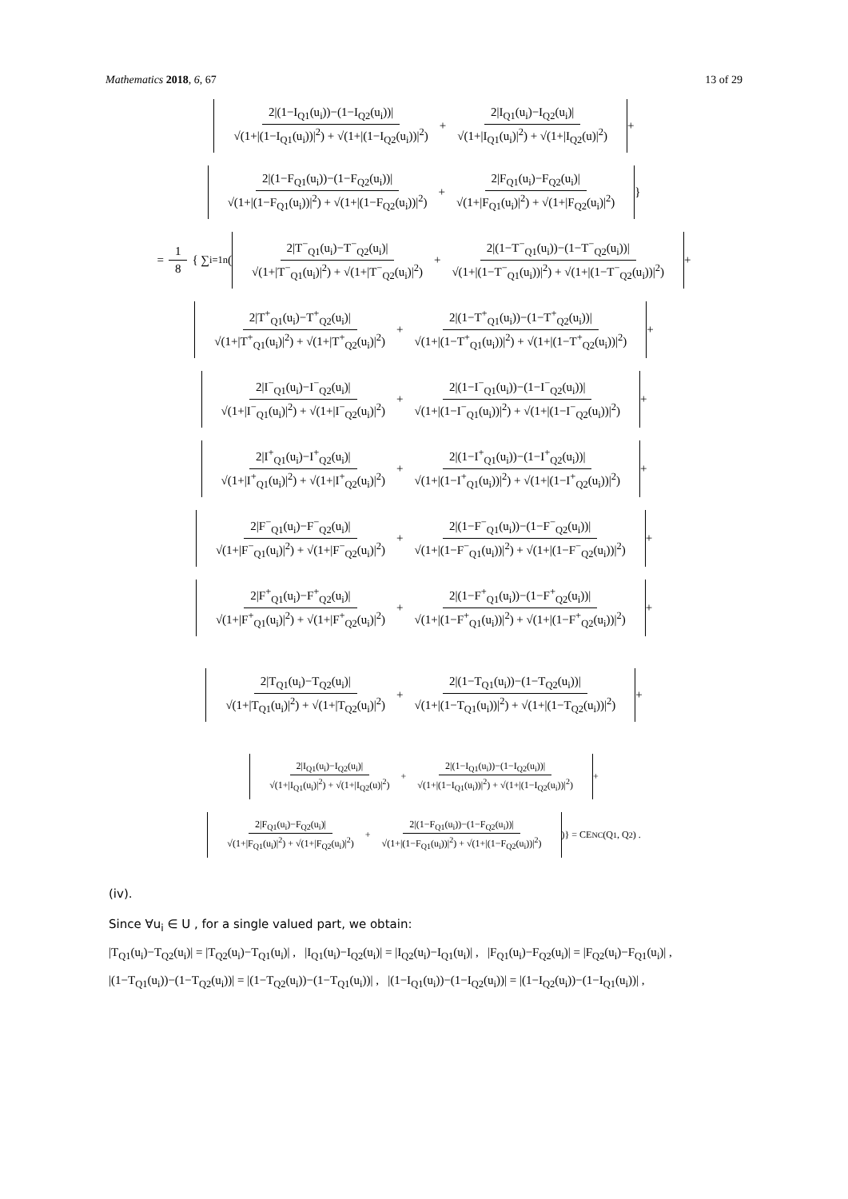Mathematics 2018, 6, 67 13 of 29
2|(1−I<sub>Q1</sub>(u<sub>i</sub>))−(1−I<sub>Q2</sub>(u<sub>i</sub>))| √(1+|(1−I<sub>Q1</sub>(u<sub>i</sub>))|<sup>2</sup>) + √(1+|(1−I<sub>Q2</sub>(u<sub>i</sub>))|<sup>2</sup>) + 2|I<sub>Q1</sub>(u<sub>i</sub>)−I<sub>Q2</sub>(u<sub>i</sub>)| √(1+|I<sub>Q1</sub>(u<sub>i</sub>)|<sup>2</sup>) + √(1+|I<sub>Q2</sub>(u)|<sup>2</sup>)
+
2|(1−F<sub>Q1</sub>(u<sub>i</sub>))−(1−F<sub>Q2</sub>(u<sub>i</sub>))| √(1+|(1−F<sub>Q1</sub>(u<sub>i</sub>))|<sup>2</sup>) + √(1+|(1−F<sub>Q2</sub>(u<sub>i</sub>))|<sup>2</sup>) + 2|F<sub>Q1</sub>(u<sub>i</sub>)−F<sub>Q2</sub>(u<sub>i</sub>)| √(1+|F<sub>Q1</sub>(u<sub>i</sub>)|<sup>2</sup>) + √(1+|F<sub>Q2</sub>(u<sub>i</sub>)|<sup>2</sup>)
}
= 1 8 { ∑<sub>i=1</sub><sup>n</sup> (
2|T<sup>−</sup><sub>Q1</sub>(u<sub>i</sub>)−T<sup>−</sup><sub>Q2</sub>(u<sub>i</sub>)| √(1+|T<sup>−</sup><sub>Q1</sub>(u<sub>i</sub>)|<sup>2</sup>) + √(1+|T<sup>−</sup><sub>Q2</sub>(u<sub>i</sub>)|<sup>2</sup>) + 2|(1−T<sup>−</sup><sub>Q1</sub>(u<sub>i</sub>))−(1−T<sup>−</sup><sub>Q2</sub>(u<sub>i</sub>))| √(1+|(1−T<sup>−</sup><sub>Q1</sub>(u<sub>i</sub>))|<sup>2</sup>) + √(1+|(1−T<sup>−</sup><sub>Q2</sub>(u<sub>i</sub>))|<sup>2</sup>)
+
2|T<sup>+</sup><sub>Q1</sub>(u<sub>i</sub>)−T<sup>+</sup><sub>Q2</sub>(u<sub>i</sub>)| √(1+|T<sup>+</sup><sub>Q1</sub>(u<sub>i</sub>)|<sup>2</sup>) + √(1+|T<sup>+</sup><sub>Q2</sub>(u<sub>i</sub>)|<sup>2</sup>) + 2|(1−T<sup>+</sup><sub>Q1</sub>(u<sub>i</sub>))−(1−T<sup>+</sup><sub>Q2</sub>(u<sub>i</sub>))| √(1+|(1−T<sup>+</sup><sub>Q1</sub>(u<sub>i</sub>))|<sup>2</sup>) + √(1+|(1−T<sup>+</sup><sub>Q2</sub>(u<sub>i</sub>))|<sup>2</sup>)
+
2|I<sup>−</sup><sub>Q1</sub>(u<sub>i</sub>)−I<sup>−</sup><sub>Q2</sub>(u<sub>i</sub>)| √(1+|I<sup>−</sup><sub>Q1</sub>(u<sub>i</sub>)|<sup>2</sup>) + √(1+|I<sup>−</sup><sub>Q2</sub>(u<sub>i</sub>)|<sup>2</sup>) + 2|(1−I<sup>−</sup><sub>Q1</sub>(u<sub>i</sub>))−(1−I<sup>−</sup><sub>Q2</sub>(u<sub>i</sub>))| √(1+|(1−I<sup>−</sup><sub>Q1</sub>(u<sub>i</sub>))|<sup>2</sup>) + √(1+|(1−I<sup>−</sup><sub>Q2</sub>(u<sub>i</sub>))|<sup>2</sup>)
+
2|I<sup>+</sup><sub>Q1</sub>(u<sub>i</sub>)−I<sup>+</sup><sub>Q2</sub>(u<sub>i</sub>)| √(1+|I<sup>+</sup><sub>Q1</sub>(u<sub>i</sub>)|<sup>2</sup>) + √(1+|I<sup>+</sup><sub>Q2</sub>(u<sub>i</sub>)|<sup>2</sup>) + 2|(1−I<sup>+</sup><sub>Q1</sub>(u<sub>i</sub>))−(1−I<sup>+</sup><sub>Q2</sub>(u<sub>i</sub>))| √(1+|(1−I<sup>+</sup><sub>Q1</sub>(u<sub>i</sub>))|<sup>2</sup>) + √(1+|(1−I<sup>+</sup><sub>Q2</sub>(u<sub>i</sub>))|<sup>2</sup>)
+
2|F<sup>−</sup><sub>Q1</sub>(u<sub>i</sub>)−F<sup>−</sup><sub>Q2</sub>(u<sub>i</sub>)| √(1+|F<sup>−</sup><sub>Q1</sub>(u<sub>i</sub>)|<sup>2</sup>) + √(1+|F<sup>−</sup><sub>Q2</sub>(u<sub>i</sub>)|<sup>2</sup>) + 2|(1−F<sup>−</sup><sub>Q1</sub>(u<sub>i</sub>))−(1−F<sup>−</sup><sub>Q2</sub>(u<sub>i</sub>))| √(1+|(1−F<sup>−</sup><sub>Q1</sub>(u<sub>i</sub>))|<sup>2</sup>) + √(1+|(1−F<sup>−</sup><sub>Q2</sub>(u<sub>i</sub>))|<sup>2</sup>)
+
2|F<sup>+</sup><sub>Q1</sub>(u<sub>i</sub>)−F<sup>+</sup><sub>Q2</sub>(u<sub>i</sub>)| √(1+|F<sup>+</sup><sub>Q1</sub>(u<sub>i</sub>)|<sup>2</sup>) + √(1+|F<sup>+</sup><sub>Q2</sub>(u<sub>i</sub>)|<sup>2</sup>) + 2|(1−F<sup>+</sup><sub>Q1</sub>(u<sub>i</sub>))−(1−F<sup>+</sup><sub>Q2</sub>(u<sub>i</sub>))| √(1+|(1−F<sup>+</sup><sub>Q1</sub>(u<sub>i</sub>))|<sup>2</sup>) + √(1+|(1−F<sup>+</sup><sub>Q2</sub>(u<sub>i</sub>))|<sup>2</sup>)
+
2|T<sub>Q1</sub>(u<sub>i</sub>)−T<sub>Q2</sub>(u<sub>i</sub>)| √(1+|T<sub>Q1</sub>(u<sub>i</sub>)|<sup>2</sup>) + √(1+|T<sub>Q2</sub>(u<sub>i</sub>)|<sup>2</sup>) + 2|(1−T<sub>Q1</sub>(u<sub>i</sub>))−(1−T<sub>Q2</sub>(u<sub>i</sub>))| √(1+|(1−T<sub>Q1</sub>(u<sub>i</sub>))|<sup>2</sup>) + √(1+|(1−T<sub>Q2</sub>(u<sub>i</sub>))|<sup>2</sup>)
+
2|I<sub>Q1</sub>(u<sub>i</sub>)−I<sub>Q2</sub>(u<sub>i</sub>)| √(1+|I<sub>Q1</sub>(u<sub>i</sub>)|<sup>2</sup>) + √(1+|I<sub>Q2</sub>(u)|<sup>2</sup>) + 2|(1−I<sub>Q1</sub>(u<sub>i</sub>))−(1−I<sub>Q2</sub>(u<sub>i</sub>))| √(1+|(1−I<sub>Q1</sub>(u<sub>i</sub>))|<sup>2</sup>) + √(1+|(1−I<sub>Q2</sub>(u<sub>i</sub>))|<sup>2</sup>)
+
2|F<sub>Q1</sub>(u<sub>i</sub>)−F<sub>Q2</sub>(u<sub>i</sub>)| √(1+|F<sub>Q1</sub>(u<sub>i</sub>)|<sup>2</sup>) + √(1+|F<sub>Q2</sub>(u<sub>i</sub>)|<sup>2</sup>) + 2|(1−F<sub>Q1</sub>(u<sub>i</sub>))−(1−F<sub>Q2</sub>(u<sub>i</sub>))| √(1+|(1−F<sub>Q1</sub>(u<sub>i</sub>))|<sup>2</sup>) + √(1+|(1−F<sub>Q2</sub>(u<sub>i</sub>))|<sup>2</sup>)
)} = CE<sub>NC</sub>(Q<sub>1</sub>, Q<sub>2</sub>) .
(iv).
Since ∀u<sub>i</sub> ∈ U , for a single valued part, we obtain:
|T<sub>Q1</sub>(u<sub>i</sub>)−T<sub>Q2</sub>(u<sub>i</sub>)| = |T<sub>Q2</sub>(u<sub>i</sub>)−T<sub>Q1</sub>(u<sub>i</sub>)| , |I<sub>Q1</sub>(u<sub>i</sub>)−I<sub>Q2</sub>(u<sub>i</sub>)| = |I<sub>Q2</sub>(u<sub>i</sub>)−I<sub>Q1</sub>(u<sub>i</sub>)| , |F<sub>Q1</sub>(u<sub>i</sub>)−F<sub>Q2</sub>(u<sub>i</sub>)| = |F<sub>Q2</sub>(u<sub>i</sub>)−F<sub>Q1</sub>(u<sub>i</sub>)| ,
|(1−T<sub>Q1</sub>(u<sub>i</sub>))−(1−T<sub>Q2</sub>(u<sub>i</sub>))| = |(1−T<sub>Q2</sub>(u<sub>i</sub>))−(1−T<sub>Q1</sub>(u<sub>i</sub>))| , |(1−I<sub>Q1</sub>(u<sub>i</sub>))−(1−I<sub>Q2</sub>(u<sub>i</sub>))| = |(1−I<sub>Q2</sub>(u<sub>i</sub>))−(1−I<sub>Q1</sub>(u<sub>i</sub>))| ,